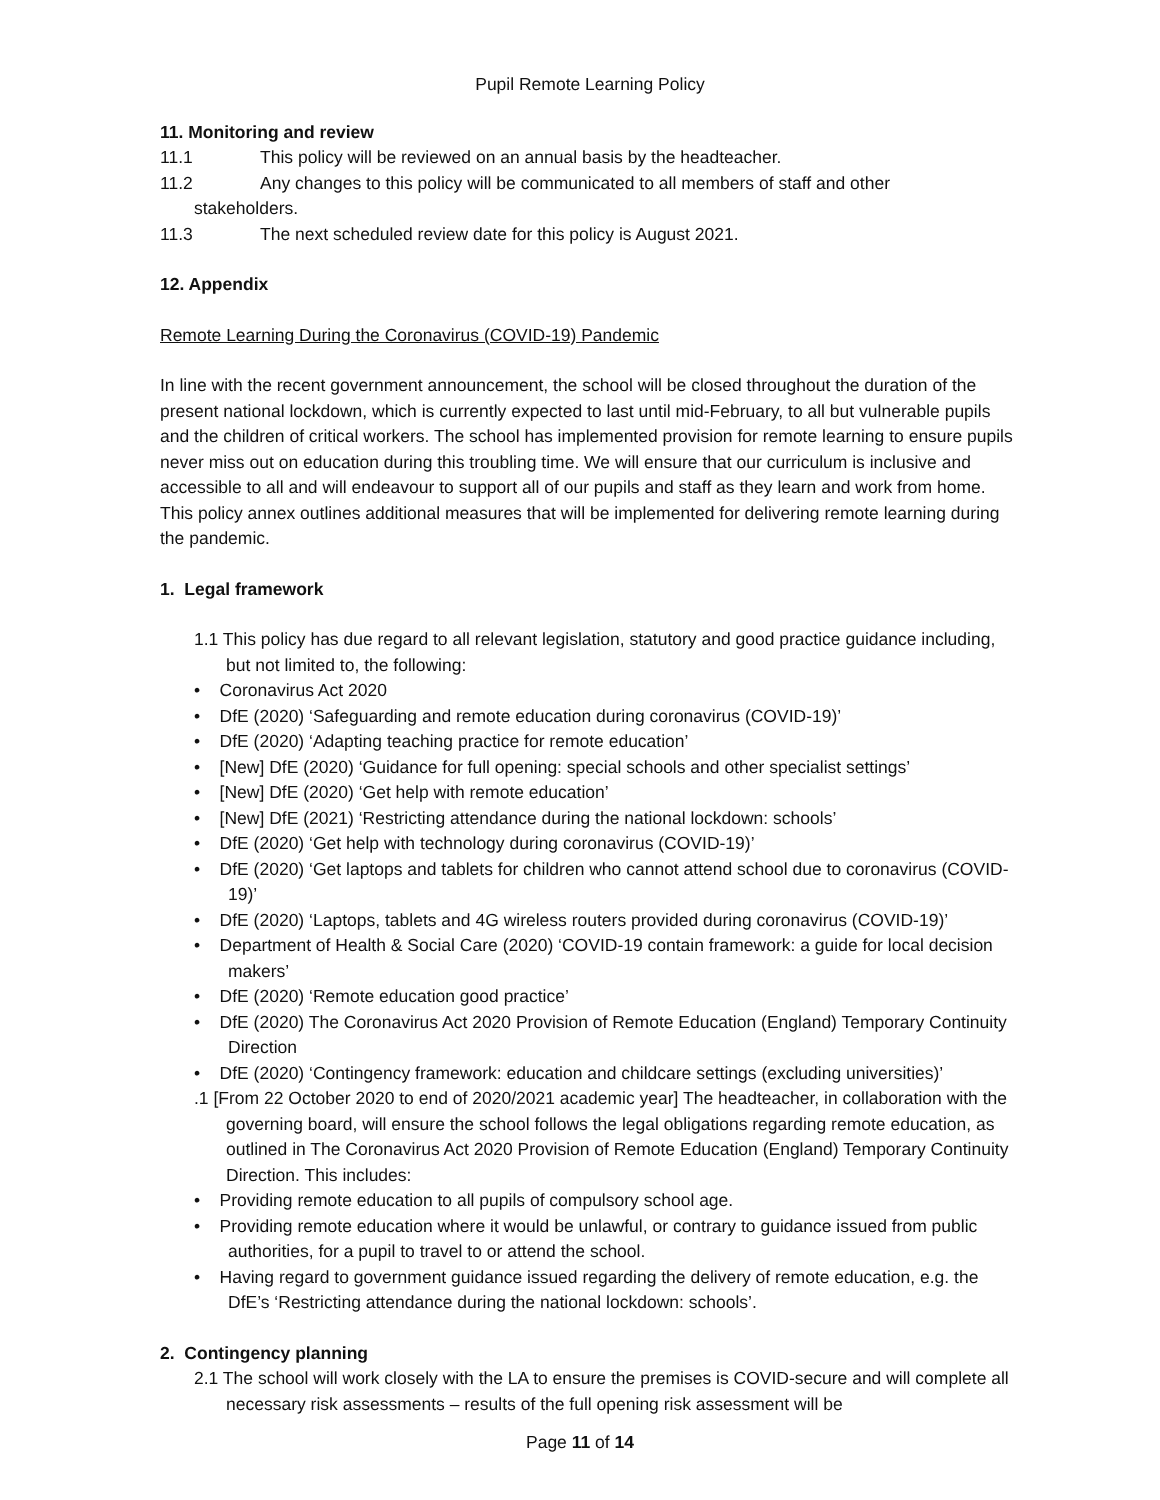Pupil Remote Learning Policy
11. Monitoring and review
11.1 This policy will be reviewed on an annual basis by the headteacher.
11.2 Any changes to this policy will be communicated to all members of staff and other
stakeholders.
11.3 The next scheduled review date for this policy is August 2021.
12. Appendix
Remote Learning During the Coronavirus (COVID-19) Pandemic
In line with the recent government announcement, the school will be closed throughout the duration of the present national lockdown, which is currently expected to last until mid-February, to all but vulnerable pupils and the children of critical workers. The school has implemented provision for remote learning to ensure pupils never miss out on education during this troubling time. We will ensure that our curriculum is inclusive and accessible to all and will endeavour to support all of our pupils and staff as they learn and work from home. This policy annex outlines additional measures that will be implemented for delivering remote learning during the pandemic.
1. Legal framework
1.1 This policy has due regard to all relevant legislation, statutory and good practice guidance including, but not limited to, the following:
• Coronavirus Act 2020
• DfE (2020) ‘Safeguarding and remote education during coronavirus (COVID-19)’
• DfE (2020) ‘Adapting teaching practice for remote education’
• [New] DfE (2020) ‘Guidance for full opening: special schools and other specialist settings’
• [New] DfE (2020) ‘Get help with remote education’
• [New] DfE (2021) ‘Restricting attendance during the national lockdown: schools’
• DfE (2020) ‘Get help with technology during coronavirus (COVID-19)’
• DfE (2020) ‘Get laptops and tablets for children who cannot attend school due to coronavirus (COVID-19)’
• DfE (2020) ‘Laptops, tablets and 4G wireless routers provided during coronavirus (COVID-19)’
• Department of Health & Social Care (2020) ‘COVID-19 contain framework: a guide for local decision makers’
• DfE (2020) ‘Remote education good practice’
• DfE (2020) The Coronavirus Act 2020 Provision of Remote Education (England) Temporary Continuity Direction
• DfE (2020) ‘Contingency framework: education and childcare settings (excluding universities)’
.1 [From 22 October 2020 to end of 2020/2021 academic year] The headteacher, in collaboration with the governing board, will ensure the school follows the legal obligations regarding remote education, as outlined in The Coronavirus Act 2020 Provision of Remote Education (England) Temporary Continuity Direction. This includes:
• Providing remote education to all pupils of compulsory school age.
• Providing remote education where it would be unlawful, or contrary to guidance issued from public authorities, for a pupil to travel to or attend the school.
• Having regard to government guidance issued regarding the delivery of remote education, e.g. the DfE’s ‘Restricting attendance during the national lockdown: schools’.
2. Contingency planning
2.1 The school will work closely with the LA to ensure the premises is COVID-secure and will complete all necessary risk assessments – results of the full opening risk assessment will be
Page 11 of 14